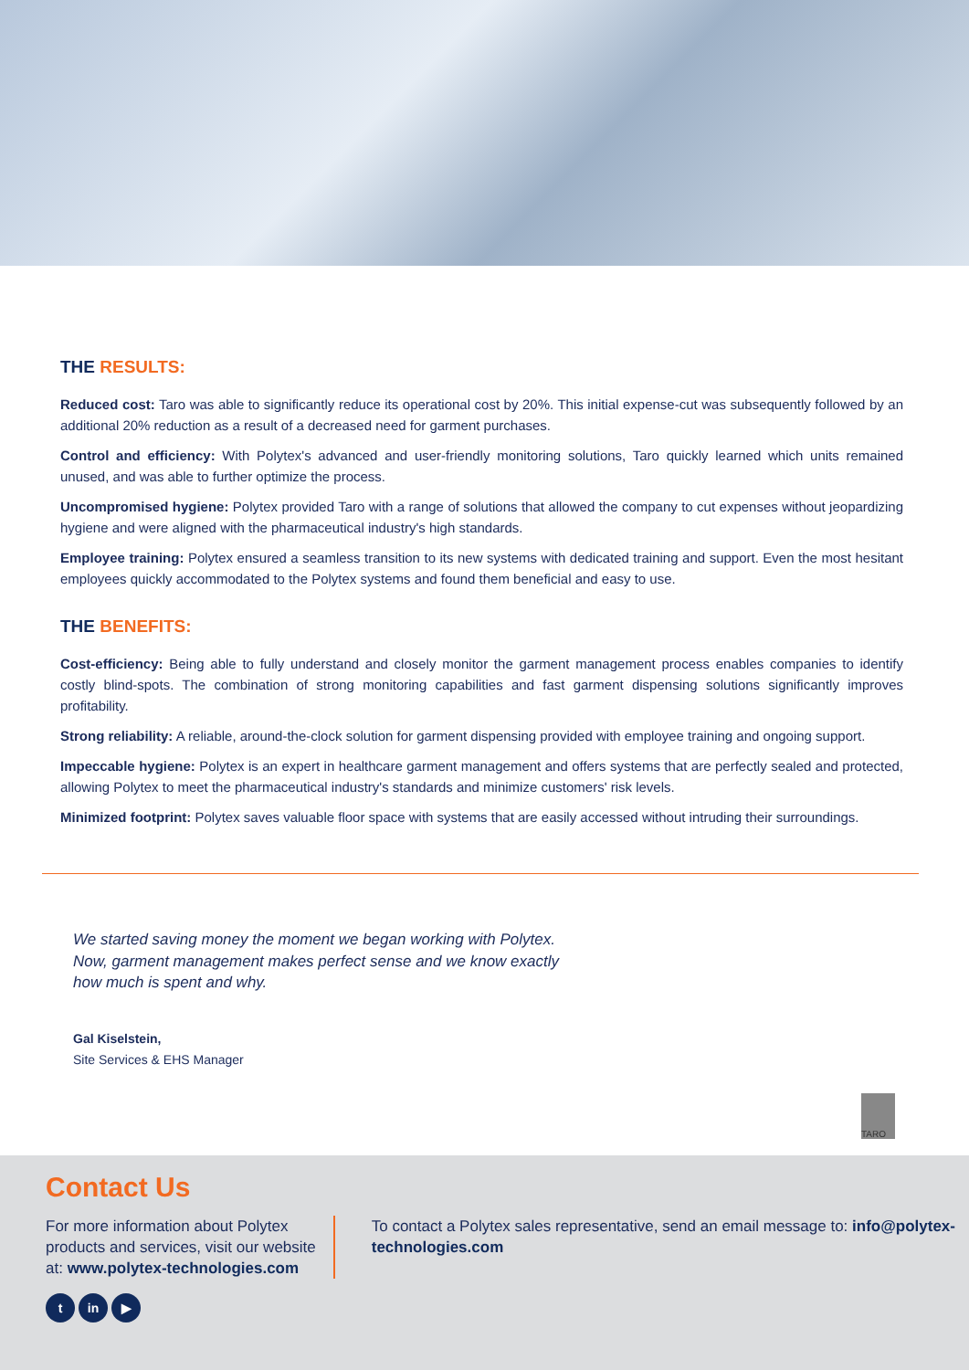THE RESULTS:
Reduced cost: Taro was able to significantly reduce its operational cost by 20%. This initial expense-cut was subsequently followed by an additional 20% reduction as a result of a decreased need for garment purchases.
Control and efficiency: With Polytex's advanced and user-friendly monitoring solutions, Taro quickly learned which units remained unused, and was able to further optimize the process.
Uncompromised hygiene: Polytex provided Taro with a range of solutions that allowed the company to cut expenses without jeopardizing hygiene and were aligned with the pharmaceutical industry's high standards.
Employee training: Polytex ensured a seamless transition to its new systems with dedicated training and support. Even the most hesitant employees quickly accommodated to the Polytex systems and found them beneficial and easy to use.
THE BENEFITS:
Cost-efficiency: Being able to fully understand and closely monitor the garment management process enables companies to identify costly blind-spots. The combination of strong monitoring capabilities and fast garment dispensing solutions significantly improves profitability.
Strong reliability: A reliable, around-the-clock solution for garment dispensing provided with employee training and ongoing support.
Impeccable hygiene: Polytex is an expert in healthcare garment management and offers systems that are perfectly sealed and protected, allowing Polytex to meet the pharmaceutical industry's standards and minimize customers' risk levels.
Minimized footprint: Polytex saves valuable floor space with systems that are easily accessed without intruding their surroundings.
We started saving money the moment we began working with Polytex. Now, garment management makes perfect sense and we know exactly how much is spent and why.
Gal Kiselstein,
Site Services & EHS Manager
TARO
Contact Us
For more information about Polytex products and services, visit our website at: www.polytex-technologies.com
To contact a Polytex sales representative, send an email message to: info@polytex-technologies.com
tin ▶